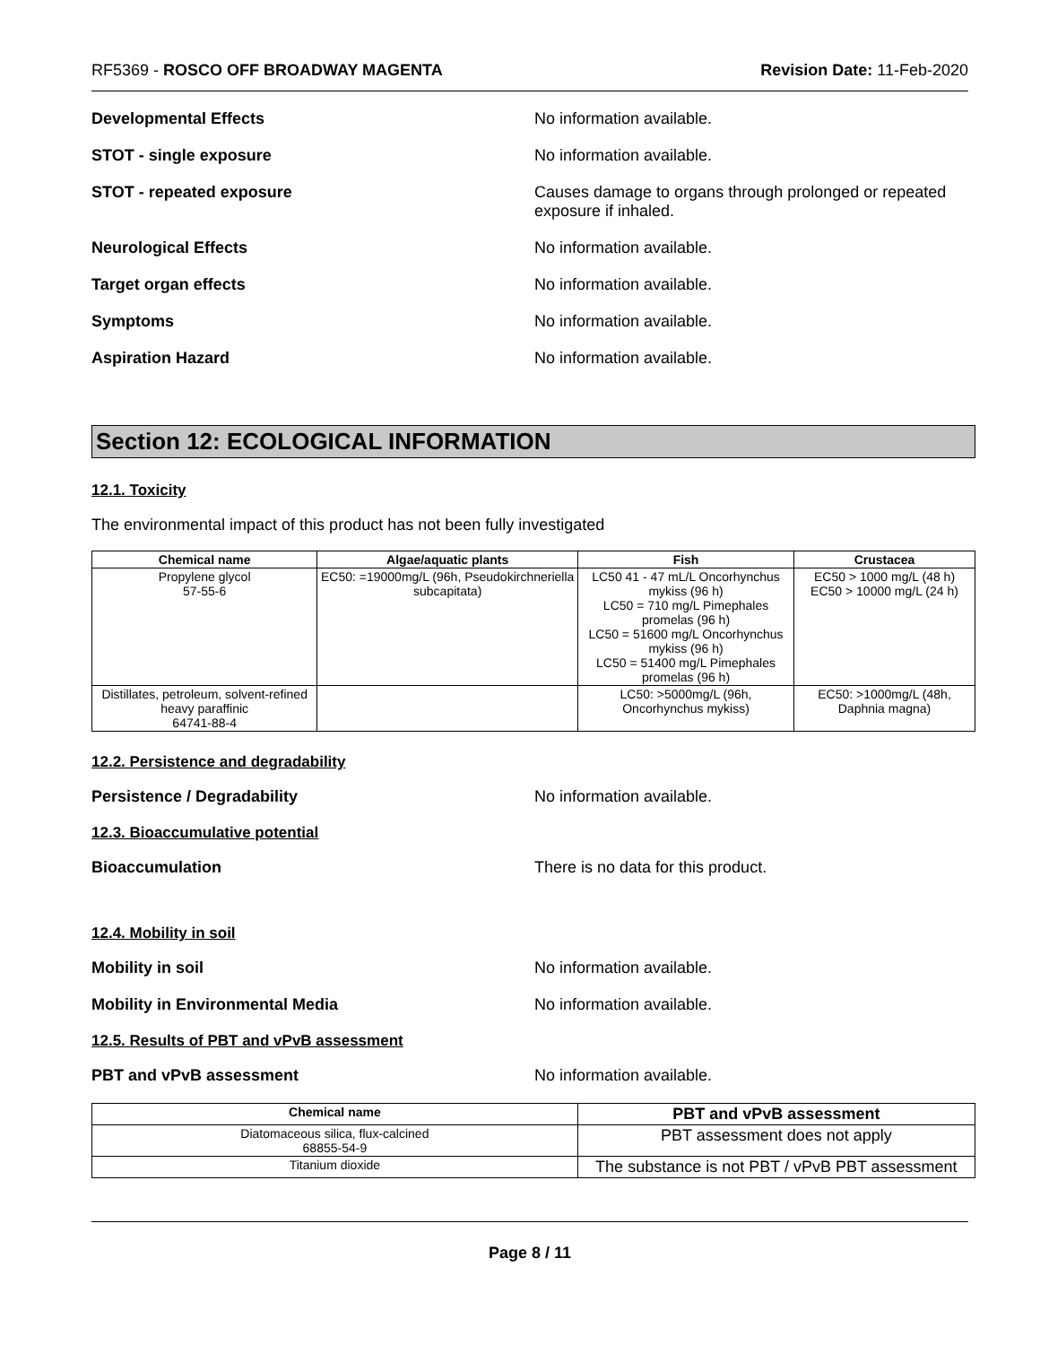RF5369 - ROSCO OFF BROADWAY MAGENTA Revision Date: 11-Feb-2020
Developmental Effects No information available.
STOT - single exposure No information available.
STOT - repeated exposure Causes damage to organs through prolonged or repeated exposure if inhaled.
Neurological Effects No information available.
Target organ effects No information available.
Symptoms No information available.
Aspiration Hazard No information available.
Section 12: ECOLOGICAL INFORMATION
12.1. Toxicity
The environmental impact of this product has not been fully investigated
| Chemical name | Algae/aquatic plants | Fish | Crustacea |
| --- | --- | --- | --- |
| Propylene glycol 57-55-6 | EC50: =19000mg/L (96h, Pseudokirchneriella subcapitata) | LC50 41 - 47 mL/L Oncorhynchus mykiss (96 h) LC50 = 710 mg/L Pimephales promelas (96 h) LC50 = 51600 mg/L Oncorhynchus mykiss (96 h) LC50 = 51400 mg/L Pimephales promelas (96 h) | EC50 > 1000 mg/L (48 h) EC50 > 10000 mg/L (24 h) |
| Distillates, petroleum, solvent-refined heavy paraffinic 64741-88-4 | | LC50: >5000mg/L (96h, Oncorhynchus mykiss) | EC50: >1000mg/L (48h, Daphnia magna) |
12.2. Persistence and degradability
Persistence / Degradability No information available.
12.3. Bioaccumulative potential
Bioaccumulation There is no data for this product.
12.4. Mobility in soil
Mobility in soil No information available.
Mobility in Environmental Media No information available.
12.5. Results of PBT and vPvB assessment
PBT and vPvB assessment No information available.
| Chemical name | PBT and vPvB assessment |
| --- | --- |
| Diatomaceous silica, flux-calcined 68855-54-9 | PBT assessment does not apply |
| Titanium dioxide | The substance is not PBT / vPvB PBT assessment |
Page 8 / 11